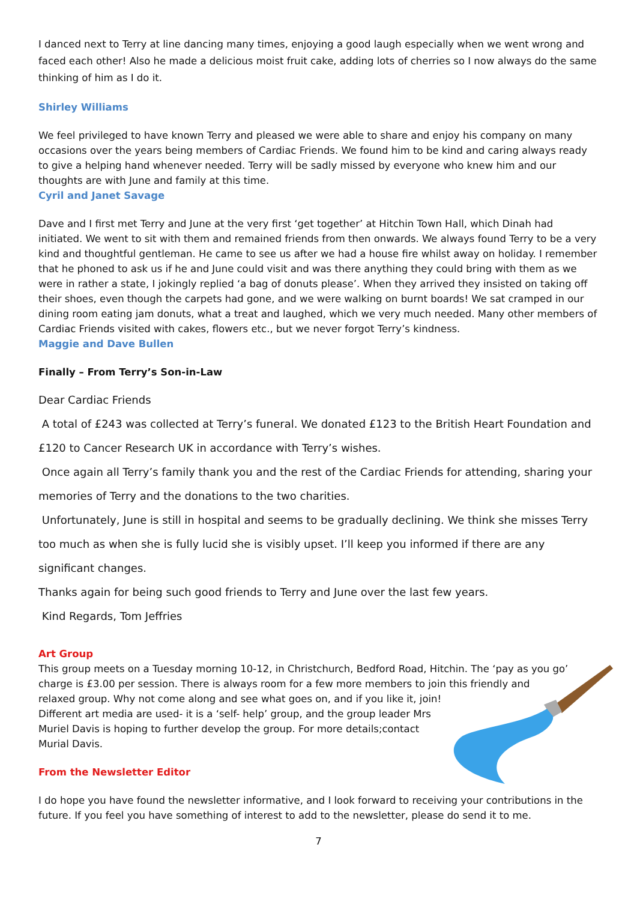I danced next to Terry at line dancing many times, enjoying a good laugh especially when we went wrong and faced each other! Also he made a delicious moist fruit cake, adding lots of cherries so I now always do the same thinking of him as I do it.
Shirley Williams
We feel privileged to have known Terry and pleased we were able to share and enjoy his company on many occasions over the years being members of Cardiac Friends. We found him to be kind and caring always ready to give a helping hand whenever needed. Terry will be sadly missed by everyone who knew him and our thoughts are with June and family at this time.
Cyril and Janet Savage
Dave and I first met Terry and June at the very first ‘get together’ at Hitchin Town Hall, which Dinah had initiated. We went to sit with them and remained friends from then onwards. We always found Terry to be a very kind and thoughtful gentleman. He came to see us after we had a house fire whilst away on holiday. I remember that he phoned to ask us if he and June could visit and was there anything they could bring with them as we were in rather a state, I jokingly replied ‘a bag of donuts please’. When they arrived they insisted on taking off their shoes, even though the carpets had gone, and we were walking on burnt boards! We sat cramped in our dining room eating jam donuts, what a treat and laughed, which we very much needed. Many other members of Cardiac Friends visited with cakes, flowers etc., but we never forgot Terry’s kindness.
Maggie and Dave Bullen
Finally – From Terry’s Son-in-Law
Dear Cardiac Friends
A total of £243 was collected at Terry’s funeral. We donated £123 to the British Heart Foundation and £120 to Cancer Research UK in accordance with Terry’s wishes.
Once again all Terry’s family thank you and the rest of the Cardiac Friends for attending, sharing your memories of Terry and the donations to the two charities.
Unfortunately, June is still in hospital and seems to be gradually declining. We think she misses Terry too much as when she is fully lucid she is visibly upset. I’ll keep you informed if there are any significant changes.
Thanks again for being such good friends to Terry and June over the last few years.
Kind Regards, Tom Jeffries
Art Group
This group meets on a Tuesday morning 10-12, in Christchurch, Bedford Road, Hitchin. The ‘pay as you go’
charge is £3.00 per session. There is always room for a few more members to join this friendly and
relaxed group. Why not come along and see what goes on, and if you like it, join!
Different art media are used- it is a ‘self- help’ group, and the group leader Mrs
Muriel Davis is hoping to further develop the group. For more details;contact
Murial Davis.
From the Newsletter Editor
I do hope you have found the newsletter informative, and I look forward to receiving your contributions in the future. If you feel you have something of interest to add to the newsletter, please do send it to me.
7